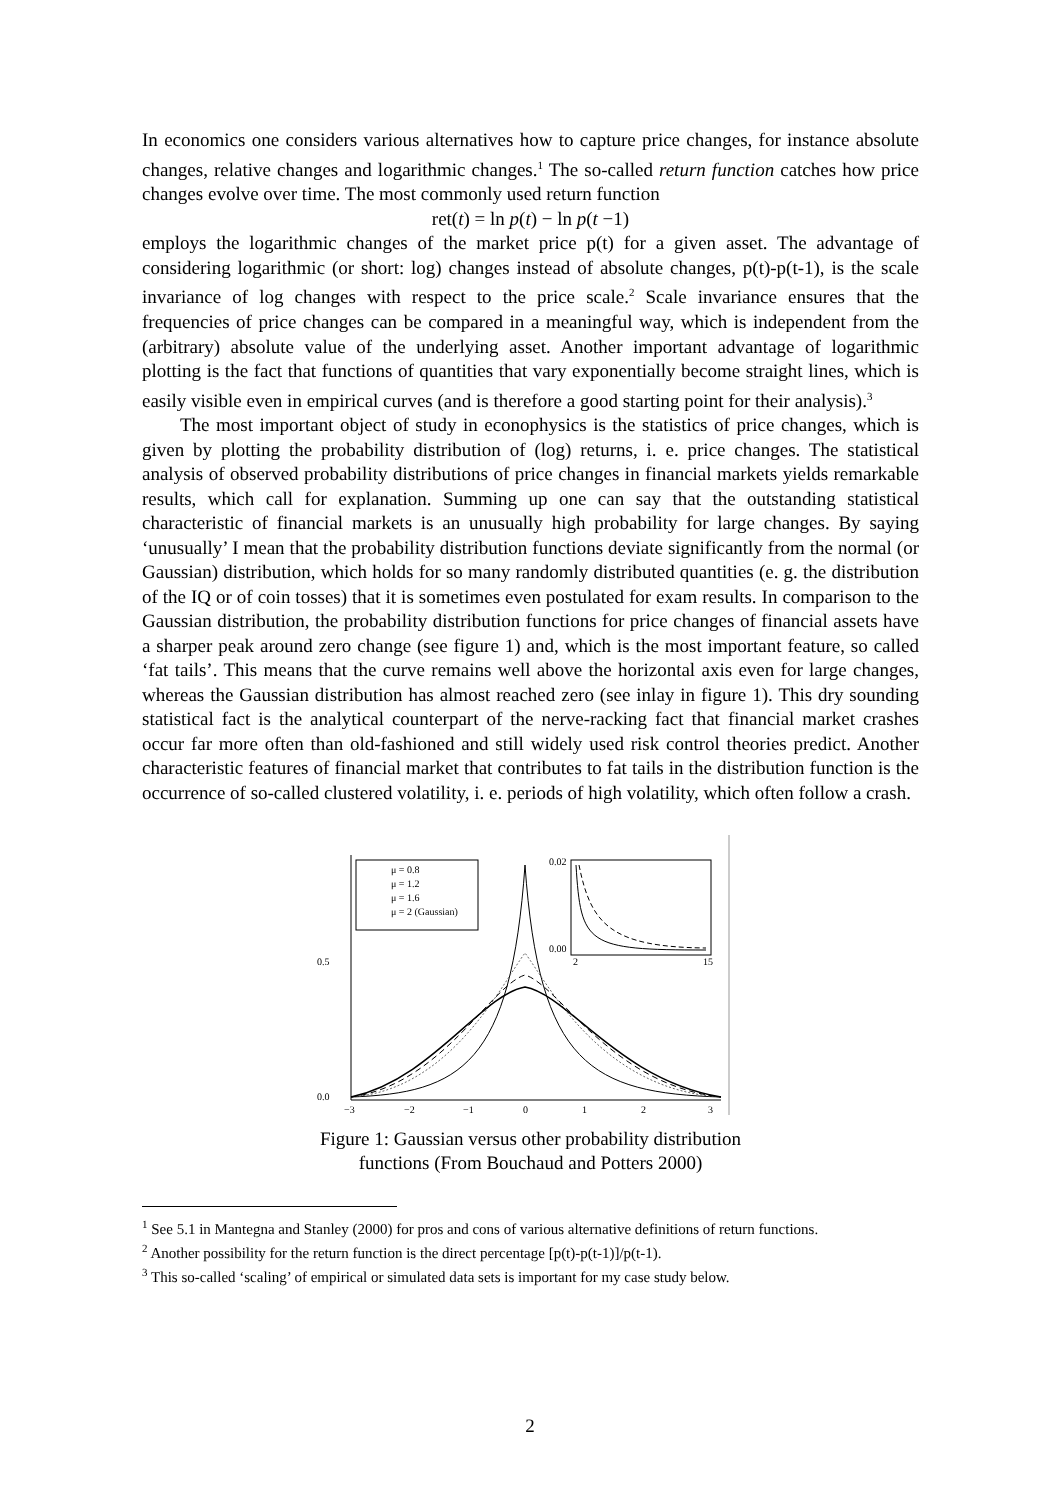In economics one considers various alternatives how to capture price changes, for instance absolute changes, relative changes and logarithmic changes.<sup>1</sup> The so-called return function catches how price changes evolve over time. The most commonly used return function
ret(t) = ln p(t) − ln p(t −1)
employs the logarithmic changes of the market price p(t) for a given asset. The advantage of considering logarithmic (or short: log) changes instead of absolute changes, p(t)-p(t-1), is the scale invariance of log changes with respect to the price scale.<sup>2</sup> Scale invariance ensures that the frequencies of price changes can be compared in a meaningful way, which is independent from the (arbitrary) absolute value of the underlying asset. Another important advantage of logarithmic plotting is the fact that functions of quantities that vary exponentially become straight lines, which is easily visible even in empirical curves (and is therefore a good starting point for their analysis).<sup>3</sup>
The most important object of study in econophysics is the statistics of price changes, which is given by plotting the probability distribution of (log) returns, i. e. price changes. The statistical analysis of observed probability distributions of price changes in financial markets yields remarkable results, which call for explanation. Summing up one can say that the outstanding statistical characteristic of financial markets is an unusually high probability for large changes. By saying ‘unusually’ I mean that the probability distribution functions deviate significantly from the normal (or Gaussian) distribution, which holds for so many randomly distributed quantities (e. g. the distribution of the IQ or of coin tosses) that it is sometimes even postulated for exam results. In comparison to the Gaussian distribution, the probability distribution functions for price changes of financial assets have a sharper peak around zero change (see figure 1) and, which is the most important feature, so called ‘fat tails’. This means that the curve remains well above the horizontal axis even for large changes, whereas the Gaussian distribution has almost reached zero (see inlay in figure 1). This dry sounding statistical fact is the analytical counterpart of the nerve-racking fact that financial market crashes occur far more often than old-fashioned and still widely used risk control theories predict. Another characteristic features of financial market that contributes to fat tails in the distribution function is the occurrence of so-called clustered volatility, i. e. periods of high volatility, which often follow a crash.
0.5
0.0
−3
−2
−1
0
1
2
3
μ = 0.8
μ = 1.2
μ = 1.6
μ = 2 (Gaussian)
0.02
0.00
2
15
Figure 1: Gaussian versus other probability distribution functions (From Bouchaud and Potters 2000)
<sup>1</sup> See 5.1 in Mantegna and Stanley (2000) for pros and cons of various alternative definitions of return functions.
<sup>2</sup> Another possibility for the return function is the direct percentage [p(t)-p(t-1)]/p(t-1).
<sup>3</sup> This so-called ‘scaling’ of empirical or simulated data sets is important for my case study below.
2